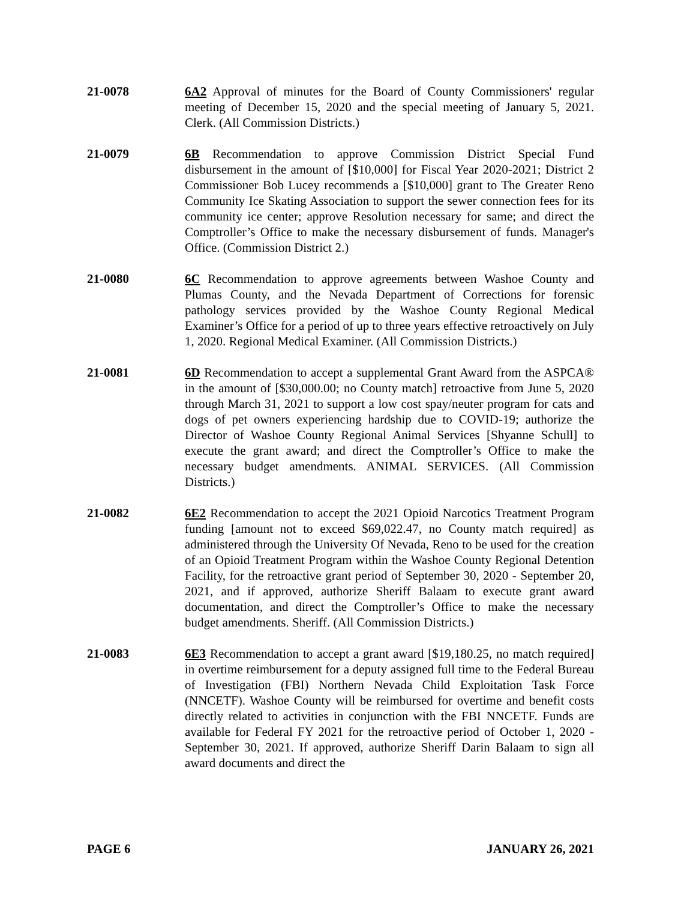21-0078 6A2 Approval of minutes for the Board of County Commissioners' regular meeting of December 15, 2020 and the special meeting of January 5, 2021. Clerk. (All Commission Districts.)
21-0079 6B Recommendation to approve Commission District Special Fund disbursement in the amount of [$10,000] for Fiscal Year 2020-2021; District 2 Commissioner Bob Lucey recommends a [$10,000] grant to The Greater Reno Community Ice Skating Association to support the sewer connection fees for its community ice center; approve Resolution necessary for same; and direct the Comptroller’s Office to make the necessary disbursement of funds. Manager's Office. (Commission District 2.)
21-0080 6C Recommendation to approve agreements between Washoe County and Plumas County, and the Nevada Department of Corrections for forensic pathology services provided by the Washoe County Regional Medical Examiner’s Office for a period of up to three years effective retroactively on July 1, 2020. Regional Medical Examiner. (All Commission Districts.)
21-0081 6D Recommendation to accept a supplemental Grant Award from the ASPCA® in the amount of [$30,000.00; no County match] retroactive from June 5, 2020 through March 31, 2021 to support a low cost spay/neuter program for cats and dogs of pet owners experiencing hardship due to COVID-19; authorize the Director of Washoe County Regional Animal Services [Shyanne Schull] to execute the grant award; and direct the Comptroller’s Office to make the necessary budget amendments. ANIMAL SERVICES. (All Commission Districts.)
21-0082 6E2 Recommendation to accept the 2021 Opioid Narcotics Treatment Program funding [amount not to exceed $69,022.47, no County match required] as administered through the University Of Nevada, Reno to be used for the creation of an Opioid Treatment Program within the Washoe County Regional Detention Facility, for the retroactive grant period of September 30, 2020 - September 20, 2021, and if approved, authorize Sheriff Balaam to execute grant award documentation, and direct the Comptroller’s Office to make the necessary budget amendments. Sheriff. (All Commission Districts.)
21-0083 6E3 Recommendation to accept a grant award [$19,180.25, no match required] in overtime reimbursement for a deputy assigned full time to the Federal Bureau of Investigation (FBI) Northern Nevada Child Exploitation Task Force (NNCETF). Washoe County will be reimbursed for overtime and benefit costs directly related to activities in conjunction with the FBI NNCETF. Funds are available for Federal FY 2021 for the retroactive period of October 1, 2020 - September 30, 2021. If approved, authorize Sheriff Darin Balaam to sign all award documents and direct the
PAGE 6 JANUARY 26, 2021